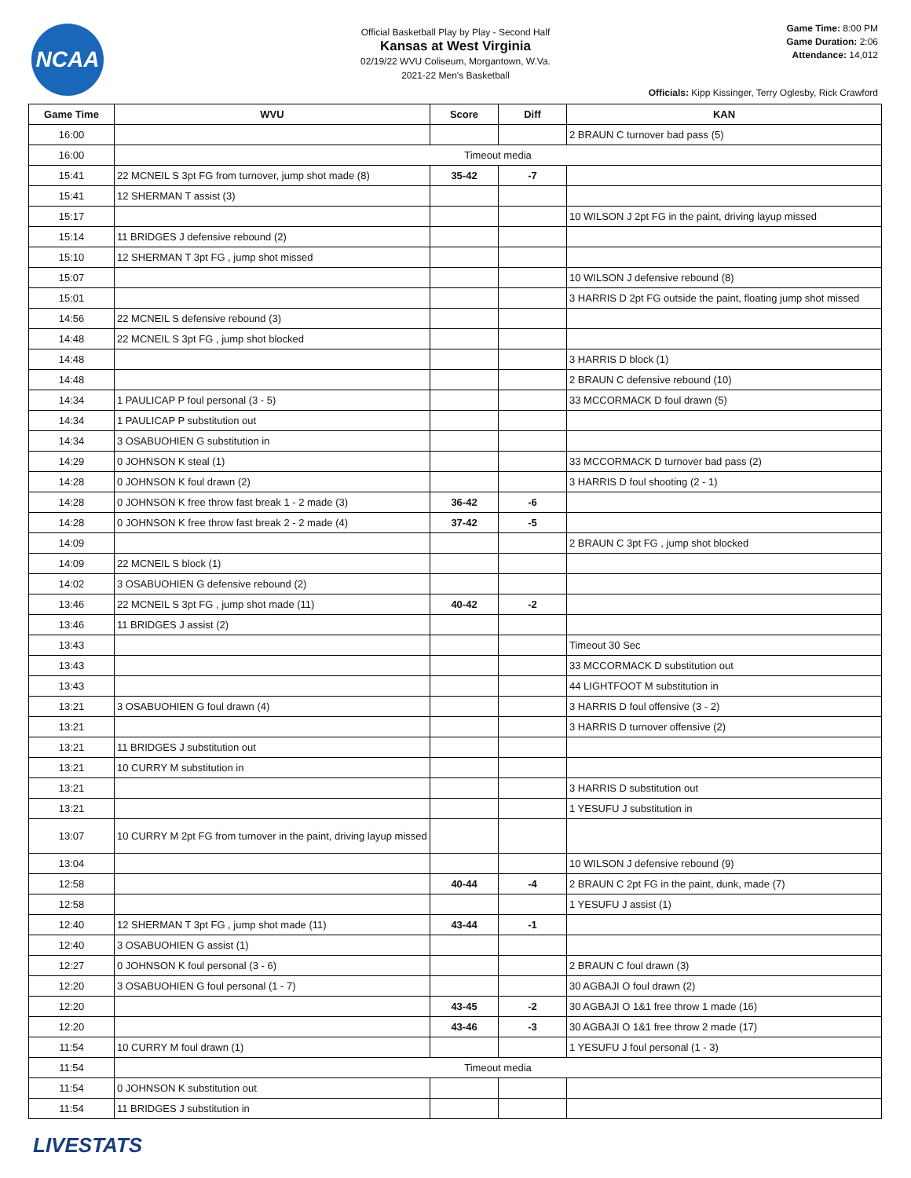NCAA
Official Basketball Play by Play - Second Half
Kansas at West Virginia
02/19/22 WVU Coliseum, Morgantown, W.Va.
2021-22 Men's Basketball
Game Time: 8:00 PM
Game Duration: 2:06
Attendance: 14,012
Officials: Kipp Kissinger, Terry Oglesby, Rick Crawford
| Game Time | WVU | Score | Diff | KAN |
| --- | --- | --- | --- | --- |
| 16:00 | | | | 2 BRAUN C turnover bad pass (5) |
| 16:00 | Timeout media | | | |
| 15:41 | 22 MCNEIL S 3pt FG from turnover, jump shot made (8) | 35-42 | -7 | |
| 15:41 | 12 SHERMAN T assist (3) | | | |
| 15:17 | | | | 10 WILSON J 2pt FG in the paint, driving layup missed |
| 15:14 | 11 BRIDGES J defensive rebound (2) | | | |
| 15:10 | 12 SHERMAN T 3pt FG , jump shot missed | | | |
| 15:07 | | | | 10 WILSON J defensive rebound (8) |
| 15:01 | | | | 3 HARRIS D 2pt FG outside the paint, floating jump shot missed |
| 14:56 | 22 MCNEIL S defensive rebound (3) | | | |
| 14:48 | 22 MCNEIL S 3pt FG , jump shot blocked | | | |
| 14:48 | | | | 3 HARRIS D block (1) |
| 14:48 | | | | 2 BRAUN C defensive rebound (10) |
| 14:34 | 1 PAULICAP P foul personal (3 - 5) | | | 33 MCCORMACK D foul drawn (5) |
| 14:34 | 1 PAULICAP P substitution out | | | |
| 14:34 | 3 OSABUOHIEN G substitution in | | | |
| 14:29 | 0 JOHNSON K steal (1) | | | 33 MCCORMACK D turnover bad pass (2) |
| 14:28 | 0 JOHNSON K foul drawn (2) | | | 3 HARRIS D foul shooting (2 - 1) |
| 14:28 | 0 JOHNSON K free throw fast break 1 - 2 made (3) | 36-42 | -6 | |
| 14:28 | 0 JOHNSON K free throw fast break 2 - 2 made (4) | 37-42 | -5 | |
| 14:09 | | | | 2 BRAUN C 3pt FG , jump shot blocked |
| 14:09 | 22 MCNEIL S block (1) | | | |
| 14:02 | 3 OSABUOHIEN G defensive rebound (2) | | | |
| 13:46 | 22 MCNEIL S 3pt FG , jump shot made (11) | 40-42 | -2 | |
| 13:46 | 11 BRIDGES J assist (2) | | | |
| 13:43 | | | | Timeout 30 Sec |
| 13:43 | | | | 33 MCCORMACK D substitution out |
| 13:43 | | | | 44 LIGHTFOOT M substitution in |
| 13:21 | 3 OSABUOHIEN G foul drawn (4) | | | 3 HARRIS D foul offensive (3 - 2) |
| 13:21 | | | | 3 HARRIS D turnover offensive (2) |
| 13:21 | 11 BRIDGES J substitution out | | | |
| 13:21 | 10 CURRY M substitution in | | | |
| 13:21 | | | | 3 HARRIS D substitution out |
| 13:21 | | | | 1 YESUFU J substitution in |
| 13:07 | 10 CURRY M 2pt FG from turnover in the paint, driving layup missed | | | |
| 13:04 | | | | 10 WILSON J defensive rebound (9) |
| 12:58 | | 40-44 | -4 | 2 BRAUN C 2pt FG in the paint, dunk, made (7) |
| 12:58 | | | | 1 YESUFU J assist (1) |
| 12:40 | 12 SHERMAN T 3pt FG , jump shot made (11) | 43-44 | -1 | |
| 12:40 | 3 OSABUOHIEN G assist (1) | | | |
| 12:27 | 0 JOHNSON K foul personal (3 - 6) | | | 2 BRAUN C foul drawn (3) |
| 12:20 | 3 OSABUOHIEN G foul personal (1 - 7) | | | 30 AGBAJI O foul drawn (2) |
| 12:20 | | 43-45 | -2 | 30 AGBAJI O 1&1 free throw 1 made (16) |
| 12:20 | | 43-46 | -3 | 30 AGBAJI O 1&1 free throw 2 made (17) |
| 11:54 | 10 CURRY M foul drawn (1) | | | 1 YESUFU J foul personal (1 - 3) |
| 11:54 | Timeout media | | | |
| 11:54 | 0 JOHNSON K substitution out | | | |
| 11:54 | 11 BRIDGES J substitution in | | | |
LIVESTATS